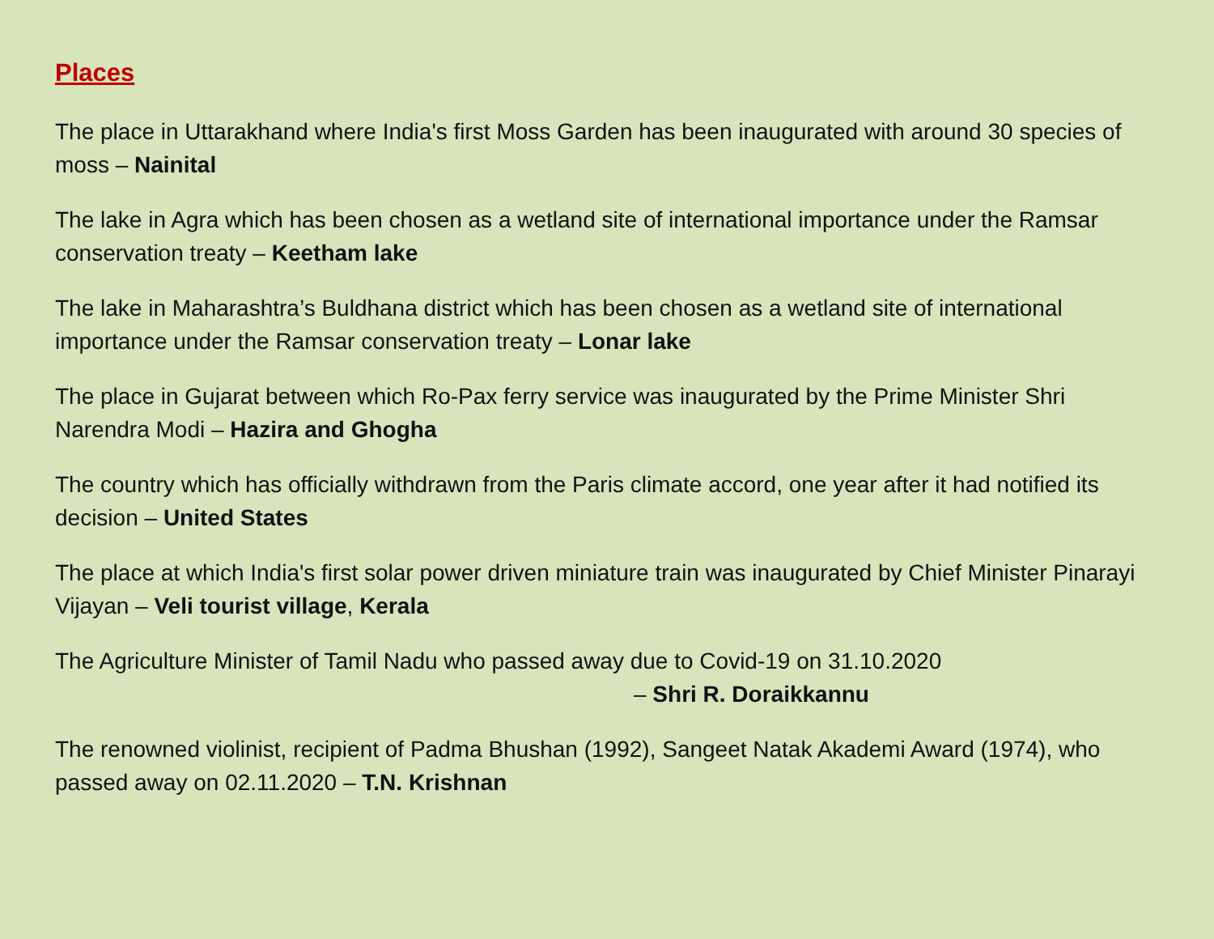Places
The place in Uttarakhand where India's first Moss Garden has been inaugurated with around 30 species of moss – Nainital
The lake in Agra which has been chosen as a wetland site of international importance under the Ramsar conservation treaty – Keetham lake
The lake in Maharashtra’s Buldhana district which has been chosen as a wetland site of international importance under the Ramsar conservation treaty – Lonar lake
The place in Gujarat between which Ro-Pax ferry service was inaugurated by the Prime Minister Shri Narendra Modi – Hazira and Ghogha
The country which has officially withdrawn from the Paris climate accord, one year after it had notified its decision – United States
The place at which India's first solar power driven miniature train was inaugurated by Chief Minister Pinarayi Vijayan – Veli tourist village, Kerala
The Agriculture Minister of Tamil Nadu who passed away due to Covid-19 on 31.10.2020
– Shri R. Doraikkannu
The renowned violinist, recipient of Padma Bhushan (1992), Sangeet Natak Akademi Award (1974), who passed away on 02.11.2020 – T.N. Krishnan